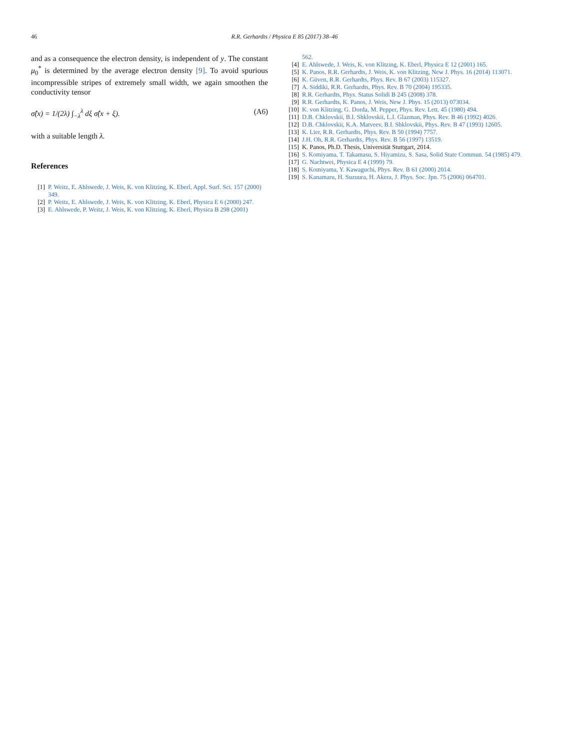46 R.R. Gerhardts / Physica E 85 (2017) 38–46
and as a consequence the electron density, is independent of y. The constant μ<sub>0</sub><sup>*</sup> is determined by the average electron density [9]. To avoid spurious incompressible stripes of extremely small width, we again smoothen the conductivity tensor
σ̂(x) = 1/(2λ) ∫<sub>−λ</sub><sup>λ</sup> dξ σ̂(x + ξ). (A6)
with a suitable length λ.
References
[1] P. Weitz, E. Ahlswede, J. Weis, K. von Klitzing, K. Eberl, Appl. Surf. Sci. 157 (2000) 349.
[2] P. Weitz, E. Ahlswede, J. Weis, K. von Klitzing, K. Eberl, Physica E 6 (2000) 247.
[3] E. Ahlswede, P. Weitz, J. Weis, K. von Klitzing, K. Eberl, Physica B 298 (2001)
562.
[4] E. Ahlswede, J. Weis, K. von Klitzing, K. Eberl, Physica E 12 (2001) 165.
[5] K. Panos, R.R. Gerhardts, J. Weis, K. von Klitzing, New J. Phys. 16 (2014) 113071.
[6] K. Güven, R.R. Gerhardts, Phys. Rev. B 67 (2003) 115327.
[7] A. Siddiki, R.R. Gerhardts, Phys. Rev. B 70 (2004) 195335.
[8] R.R. Gerhardts, Phys. Status Solidi B 245 (2008) 378.
[9] R.R. Gerhardts, K. Panos, J. Weis, New J. Phys. 15 (2013) 073034.
[10] K. von Klitzing, G. Dorda, M. Pepper, Phys. Rev. Lett. 45 (1980) 494.
[11] D.B. Chklovskii, B.I. Shklovskii, L.I. Glazman, Phys. Rev. B 46 (1992) 4026.
[12] D.B. Chklovskii, K.A. Matveev, B.I. Shklovskii, Phys. Rev. B 47 (1993) 12605.
[13] K. Lier, R.R. Gerhardts, Phys. Rev. B 50 (1994) 7757.
[14] J.H. Oh, R.R. Gerhardts, Phys. Rev. B 56 (1997) 13519.
[15] K. Panos, Ph.D. Thesis, Universität Stuttgart, 2014.
[16] S. Komiyama, T. Takamasu, S. Hiyamizu, S. Sasa, Solid State Commun. 54 (1985) 479.
[17] G. Nachtwei, Physica E 4 (1999) 79.
[18] S. Komiyama, Y. Kawaguchi, Phys. Rev. B 61 (2000) 2014.
[19] S. Kanamaru, H. Suzuura, H. Akera, J. Phys. Soc. Jpn. 75 (2006) 064701.